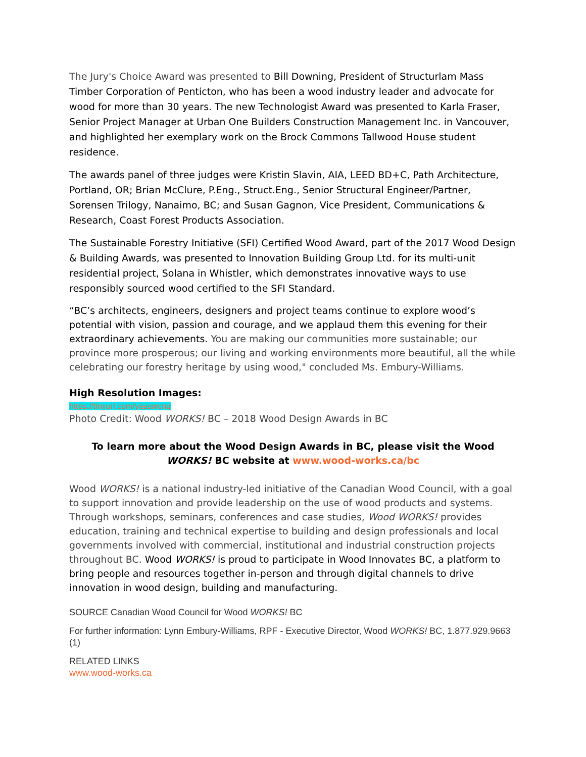The Jury's Choice Award was presented to Bill Downing, President of Structurlam Mass Timber Corporation of Penticton, who has been a wood industry leader and advocate for wood for more than 30 years. The new Technologist Award was presented to Karla Fraser, Senior Project Manager at Urban One Builders Construction Management Inc. in Vancouver, and highlighted her exemplary work on the Brock Commons Tallwood House student residence.
The awards panel of three judges were Kristin Slavin, AIA, LEED BD+C, Path Architecture, Portland, OR; Brian McClure, P.Eng., Struct.Eng., Senior Structural Engineer/Partner, Sorensen Trilogy, Nanaimo, BC; and Susan Gagnon, Vice President, Communications & Research, Coast Forest Products Association.
The Sustainable Forestry Initiative (SFI) Certified Wood Award, part of the 2017 Wood Design & Building Awards, was presented to Innovation Building Group Ltd. for its multi-unit residential project, Solana in Whistler, which demonstrates innovative ways to use responsibly sourced wood certified to the SFI Standard.
“BC’s architects, engineers, designers and project teams continue to explore wood’s potential with vision, passion and courage, and we applaud them this evening for their extraordinary achievements. You are making our communities more sustainable; our province more prosperous; our living and working environments more beautiful, all the while celebrating our forestry heritage by using wood," concluded Ms. Embury-Williams.
High Resolution Images:
https://tinyurl.com/yasuwcnq
Photo Credit: Wood WORKS! BC – 2018 Wood Design Awards in BC
To learn more about the Wood Design Awards in BC, please visit the Wood WORKS! BC website at www.wood-works.ca/bc
Wood WORKS! is a national industry-led initiative of the Canadian Wood Council, with a goal to support innovation and provide leadership on the use of wood products and systems. Through workshops, seminars, conferences and case studies, Wood WORKS! provides education, training and technical expertise to building and design professionals and local governments involved with commercial, institutional and industrial construction projects throughout BC. Wood WORKS! is proud to participate in Wood Innovates BC, a platform to bring people and resources together in-person and through digital channels to drive innovation in wood design, building and manufacturing.
SOURCE Canadian Wood Council for Wood WORKS! BC
For further information: Lynn Embury-Williams, RPF - Executive Director, Wood WORKS! BC, 1.877.929.9663 (1)
RELATED LINKS
www.wood-works.ca